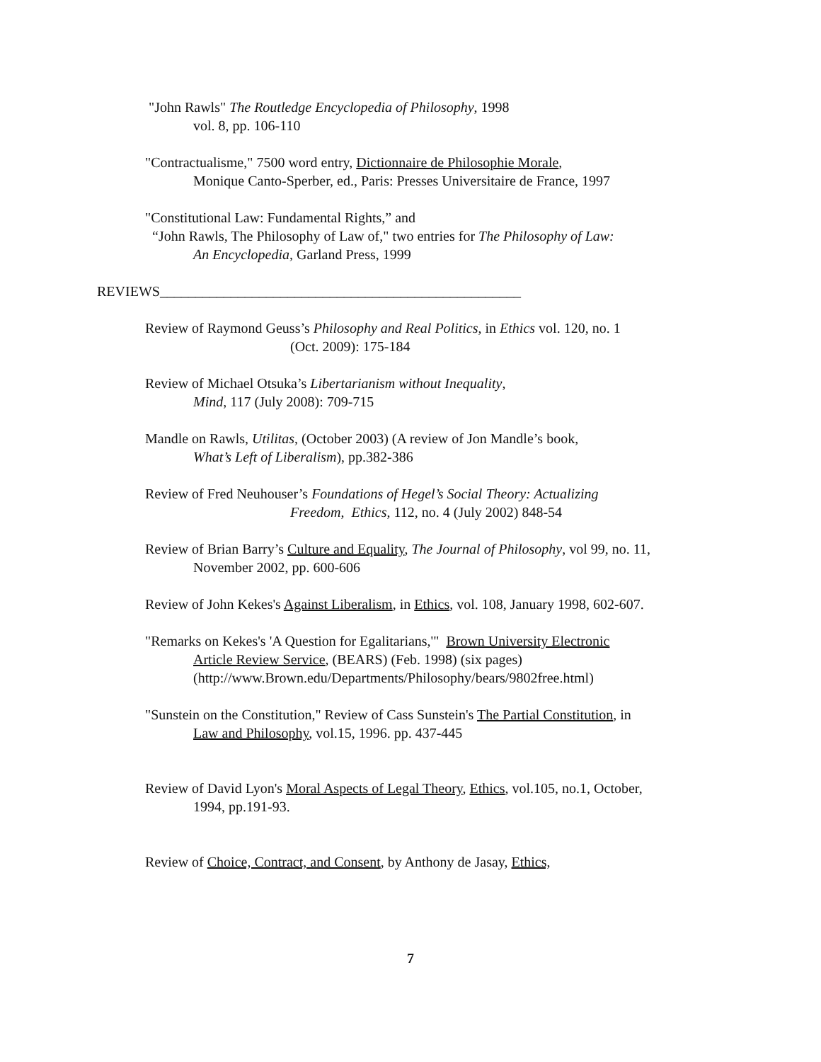"John Rawls" The Routledge Encyclopedia of Philosophy, 1998
vol. 8, pp. 106-110
"Contractualisme," 7500 word entry, Dictionnaire de Philosophie Morale,
Monique Canto-Sperber, ed., Paris: Presses Universitaire de France, 1997
"Constitutional Law: Fundamental Rights,” and
“John Rawls, The Philosophy of Law of," two entries for The Philosophy of Law:
An Encyclopedia, Garland Press, 1999
REVIEWS___________________________________________________
Review of Raymond Geuss’s Philosophy and Real Politics, in Ethics vol. 120, no. 1
(Oct. 2009): 175-184
Review of Michael Otsuka’s Libertarianism without Inequality,
Mind, 117 (July 2008): 709-715
Mandle on Rawls, Utilitas, (October 2003) (A review of Jon Mandle’s book,
What’s Left of Liberalism), pp.382-386
Review of Fred Neuhouser’s Foundations of Hegel’s Social Theory: Actualizing
Freedom, Ethics, 112, no. 4 (July 2002) 848-54
Review of Brian Barry’s Culture and Equality, The Journal of Philosophy, vol 99, no. 11,
November 2002, pp. 600-606
Review of John Kekes's Against Liberalism, in Ethics, vol. 108, January 1998, 602-607.
"Remarks on Kekes's 'A Question for Egalitarians,'" Brown University Electronic
Article Review Service, (BEARS) (Feb. 1998) (six pages)
(http://www.Brown.edu/Departments/Philosophy/bears/9802free.html)
"Sunstein on the Constitution," Review of Cass Sunstein's The Partial Constitution, in
Law and Philosophy, vol.15, 1996. pp. 437-445
Review of David Lyon's Moral Aspects of Legal Theory, Ethics, vol.105, no.1, October,
1994, pp.191-93.
Review of Choice, Contract, and Consent, by Anthony de Jasay, Ethics,
7